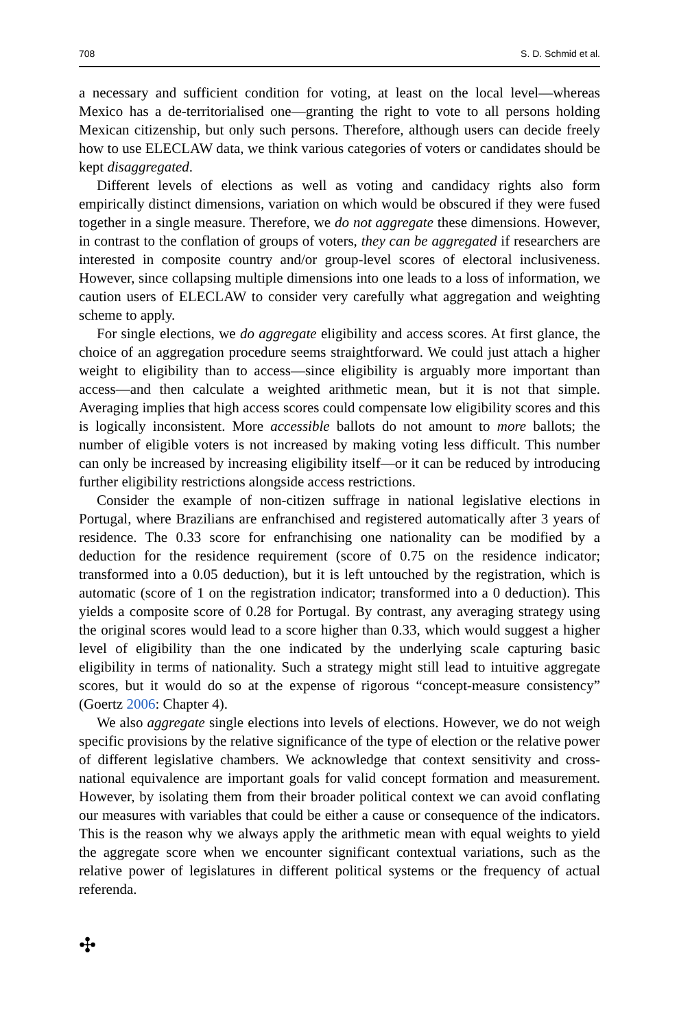708 S. D. Schmid et al.
a necessary and sufficient condition for voting, at least on the local level—whereas Mexico has a de-territorialised one—granting the right to vote to all persons holding Mexican citizenship, but only such persons. Therefore, although users can decide freely how to use ELECLAW data, we think various categories of voters or candidates should be kept disaggregated.
Different levels of elections as well as voting and candidacy rights also form empirically distinct dimensions, variation on which would be obscured if they were fused together in a single measure. Therefore, we do not aggregate these dimensions. However, in contrast to the conflation of groups of voters, they can be aggregated if researchers are interested in composite country and/or group-level scores of electoral inclusiveness. However, since collapsing multiple dimensions into one leads to a loss of information, we caution users of ELECLAW to consider very carefully what aggregation and weighting scheme to apply.
For single elections, we do aggregate eligibility and access scores. At first glance, the choice of an aggregation procedure seems straightforward. We could just attach a higher weight to eligibility than to access—since eligibility is arguably more important than access—and then calculate a weighted arithmetic mean, but it is not that simple. Averaging implies that high access scores could compensate low eligibility scores and this is logically inconsistent. More accessible ballots do not amount to more ballots; the number of eligible voters is not increased by making voting less difficult. This number can only be increased by increasing eligibility itself—or it can be reduced by introducing further eligibility restrictions alongside access restrictions.
Consider the example of non-citizen suffrage in national legislative elections in Portugal, where Brazilians are enfranchised and registered automatically after 3 years of residence. The 0.33 score for enfranchising one nationality can be modified by a deduction for the residence requirement (score of 0.75 on the residence indicator; transformed into a 0.05 deduction), but it is left untouched by the registration, which is automatic (score of 1 on the registration indicator; transformed into a 0 deduction). This yields a composite score of 0.28 for Portugal. By contrast, any averaging strategy using the original scores would lead to a score higher than 0.33, which would suggest a higher level of eligibility than the one indicated by the underlying scale capturing basic eligibility in terms of nationality. Such a strategy might still lead to intuitive aggregate scores, but it would do so at the expense of rigorous “concept-measure consistency” (Goertz 2006: Chapter 4).
We also aggregate single elections into levels of elections. However, we do not weigh specific provisions by the relative significance of the type of election or the relative power of different legislative chambers. We acknowledge that context sensitivity and cross-national equivalence are important goals for valid concept formation and measurement. However, by isolating them from their broader political context we can avoid conflating our measures with variables that could be either a cause or consequence of the indicators. This is the reason why we always apply the arithmetic mean with equal weights to yield the aggregate score when we encounter significant contextual variations, such as the relative power of legislatures in different political systems or the frequency of actual referenda.
✣